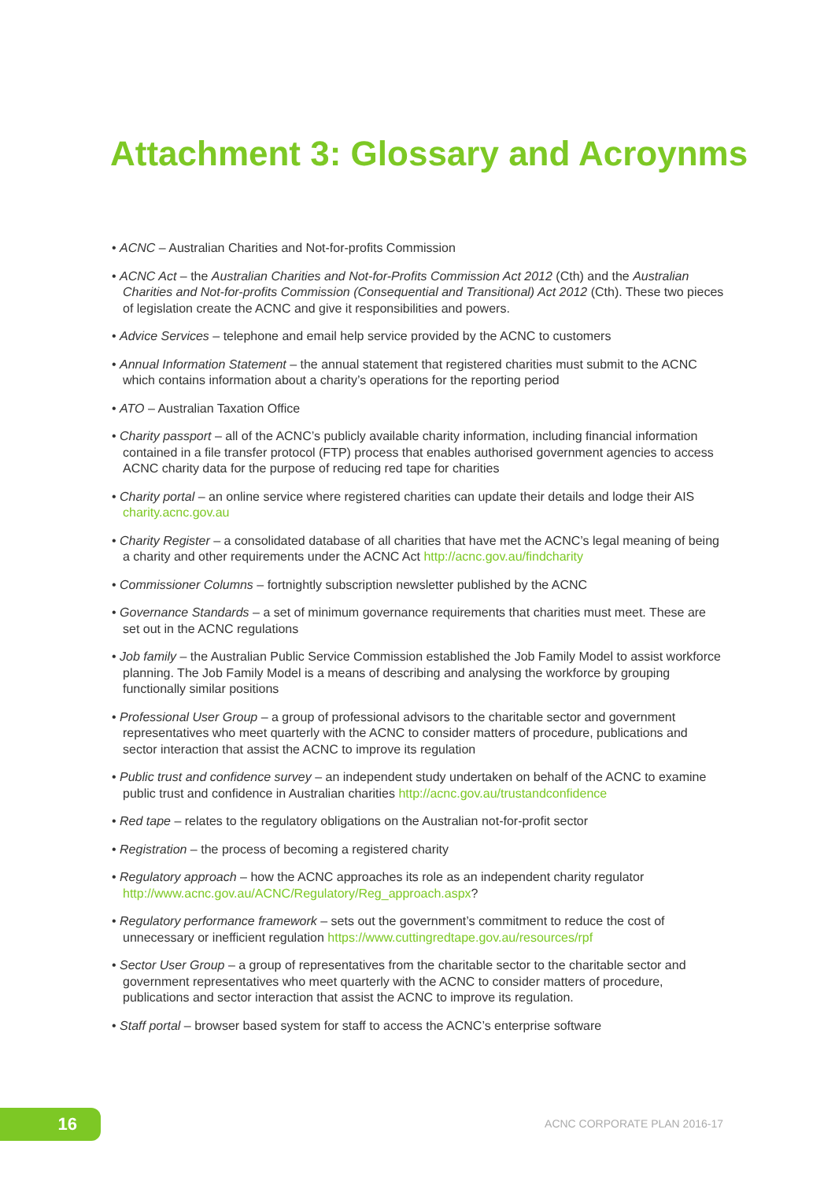Attachment 3: Glossary and Acroynms
• ACNC – Australian Charities and Not-for-profits Commission
• ACNC Act – the Australian Charities and Not-for-Profits Commission Act 2012 (Cth) and the Australian Charities and Not-for-profits Commission (Consequential and Transitional) Act 2012 (Cth). These two pieces of legislation create the ACNC and give it responsibilities and powers.
• Advice Services – telephone and email help service provided by the ACNC to customers
• Annual Information Statement – the annual statement that registered charities must submit to the ACNC which contains information about a charity’s operations for the reporting period
• ATO – Australian Taxation Office
• Charity passport – all of the ACNC’s publicly available charity information, including financial information contained in a file transfer protocol (FTP) process that enables authorised government agencies to access ACNC charity data for the purpose of reducing red tape for charities
• Charity portal – an online service where registered charities can update their details and lodge their AIS charity.acnc.gov.au
• Charity Register – a consolidated database of all charities that have met the ACNC’s legal meaning of being a charity and other requirements under the ACNC Act http://acnc.gov.au/findcharity
• Commissioner Columns – fortnightly subscription newsletter published by the ACNC
• Governance Standards – a set of minimum governance requirements that charities must meet. These are set out in the ACNC regulations
• Job family – the Australian Public Service Commission established the Job Family Model to assist workforce planning. The Job Family Model is a means of describing and analysing the workforce by grouping functionally similar positions
• Professional User Group – a group of professional advisors to the charitable sector and government representatives who meet quarterly with the ACNC to consider matters of procedure, publications and sector interaction that assist the ACNC to improve its regulation
• Public trust and confidence survey – an independent study undertaken on behalf of the ACNC to examine public trust and confidence in Australian charities http://acnc.gov.au/trustandconfidence
• Red tape – relates to the regulatory obligations on the Australian not-for-profit sector
• Registration – the process of becoming a registered charity
• Regulatory approach – how the ACNC approaches its role as an independent charity regulator http://www.acnc.gov.au/ACNC/Regulatory/Reg_approach.aspx?
• Regulatory performance framework – sets out the government’s commitment to reduce the cost of unnecessary or inefficient regulation https://www.cuttingredtape.gov.au/resources/rpf
• Sector User Group – a group of representatives from the charitable sector to the charitable sector and government representatives who meet quarterly with the ACNC to consider matters of procedure, publications and sector interaction that assist the ACNC to improve its regulation.
• Staff portal – browser based system for staff to access the ACNC’s enterprise software
16 ACNC CORPORATE PLAN 2016-17